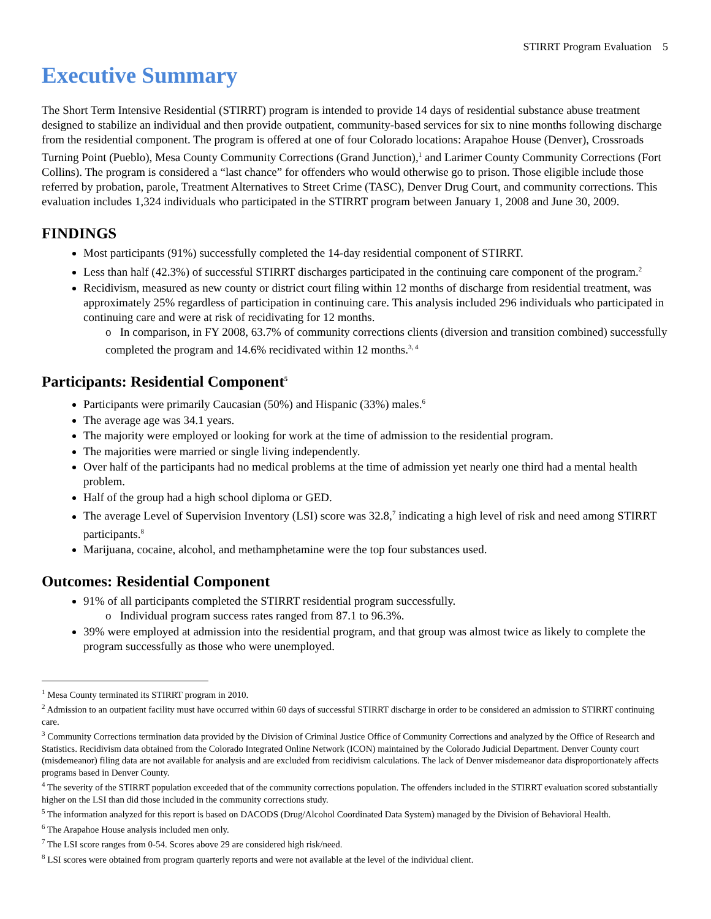STIRRT Program Evaluation 5
Executive Summary
The Short Term Intensive Residential (STIRRT) program is intended to provide 14 days of residential substance abuse treatment designed to stabilize an individual and then provide outpatient, community-based services for six to nine months following discharge from the residential component. The program is offered at one of four Colorado locations: Arapahoe House (Denver), Crossroads Turning Point (Pueblo), Mesa County Community Corrections (Grand Junction),<sup>1</sup> and Larimer County Community Corrections (Fort Collins). The program is considered a “last chance” for offenders who would otherwise go to prison. Those eligible include those referred by probation, parole, Treatment Alternatives to Street Crime (TASC), Denver Drug Court, and community corrections. This evaluation includes 1,324 individuals who participated in the STIRRT program between January 1, 2008 and June 30, 2009.
FINDINGS
Most participants (91%) successfully completed the 14-day residential component of STIRRT.
Less than half (42.3%) of successful STIRRT discharges participated in the continuing care component of the program.<sup>2</sup>
Recidivism, measured as new county or district court filing within 12 months of discharge from residential treatment, was approximately 25% regardless of participation in continuing care. This analysis included 296 individuals who participated in continuing care and were at risk of recidivating for 12 months.
o In comparison, in FY 2008, 63.7% of community corrections clients (diversion and transition combined) successfully completed the program and 14.6% recidivated within 12 months.<sup>3, 4</sup>
Participants: Residential Component<sup>5</sup>
Participants were primarily Caucasian (50%) and Hispanic (33%) males.<sup>6</sup>
The average age was 34.1 years.
The majority were employed or looking for work at the time of admission to the residential program.
The majorities were married or single living independently.
Over half of the participants had no medical problems at the time of admission yet nearly one third had a mental health problem.
Half of the group had a high school diploma or GED.
The average Level of Supervision Inventory (LSI) score was 32.8,<sup>7</sup> indicating a high level of risk and need among STIRRT participants.<sup>8</sup>
Marijuana, cocaine, alcohol, and methamphetamine were the top four substances used.
Outcomes: Residential Component
91% of all participants completed the STIRRT residential program successfully.
o Individual program success rates ranged from 87.1 to 96.3%.
39% were employed at admission into the residential program, and that group was almost twice as likely to complete the program successfully as those who were unemployed.
<sup>1</sup> Mesa County terminated its STIRRT program in 2010.
<sup>2</sup> Admission to an outpatient facility must have occurred within 60 days of successful STIRRT discharge in order to be considered an admission to STIRRT continuing care.
<sup>3</sup> Community Corrections termination data provided by the Division of Criminal Justice Office of Community Corrections and analyzed by the Office of Research and Statistics. Recidivism data obtained from the Colorado Integrated Online Network (ICON) maintained by the Colorado Judicial Department. Denver County court (misdemeanor) filing data are not available for analysis and are excluded from recidivism calculations. The lack of Denver misdemeanor data disproportionately affects programs based in Denver County.
<sup>4</sup> The severity of the STIRRT population exceeded that of the community corrections population. The offenders included in the STIRRT evaluation scored substantially higher on the LSI than did those included in the community corrections study.
<sup>5</sup> The information analyzed for this report is based on DACODS (Drug/Alcohol Coordinated Data System) managed by the Division of Behavioral Health.
<sup>6</sup> The Arapahoe House analysis included men only.
<sup>7</sup> The LSI score ranges from 0-54. Scores above 29 are considered high risk/need.
<sup>8</sup> LSI scores were obtained from program quarterly reports and were not available at the level of the individual client.